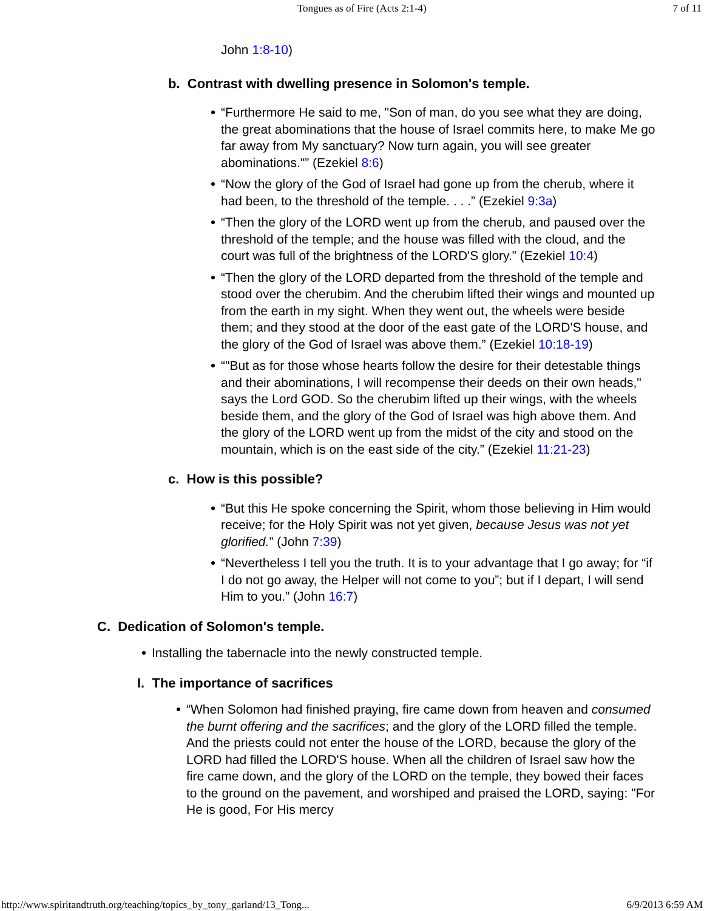Tongues as of Fire (Acts 2:1-4) 7 of 11
John 1:8-10)
b. Contrast with dwelling presence in Solomon's temple.
“Furthermore He said to me, "Son of man, do you see what they are doing, the great abominations that the house of Israel commits here, to make Me go far away from My sanctuary? Now turn again, you will see greater abominations."” (Ezekiel 8:6)
“Now the glory of the God of Israel had gone up from the cherub, where it had been, to the threshold of the temple. . . .” (Ezekiel 9:3a)
“Then the glory of the LORD went up from the cherub, and paused over the threshold of the temple; and the house was filled with the cloud, and the court was full of the brightness of the LORD'S glory.” (Ezekiel 10:4)
“Then the glory of the LORD departed from the threshold of the temple and stood over the cherubim. And the cherubim lifted their wings and mounted up from the earth in my sight. When they went out, the wheels were beside them; and they stood at the door of the east gate of the LORD'S house, and the glory of the God of Israel was above them.” (Ezekiel 10:18-19)
“"But as for those whose hearts follow the desire for their detestable things and their abominations, I will recompense their deeds on their own heads," says the Lord GOD. So the cherubim lifted up their wings, with the wheels beside them, and the glory of the God of Israel was high above them. And the glory of the LORD went up from the midst of the city and stood on the mountain, which is on the east side of the city.” (Ezekiel 11:21-23)
c. How is this possible?
“But this He spoke concerning the Spirit, whom those believing in Him would receive; for the Holy Spirit was not yet given, because Jesus was not yet glorified.” (John 7:39)
“Nevertheless I tell you the truth. It is to your advantage that I go away; for “if I do not go away, the Helper will not come to you”; but if I depart, I will send Him to you.” (John 16:7)
C. Dedication of Solomon's temple.
Installing the tabernacle into the newly constructed temple.
I. The importance of sacrifices
“When Solomon had finished praying, fire came down from heaven and consumed the burnt offering and the sacrifices; and the glory of the LORD filled the temple. And the priests could not enter the house of the LORD, because the glory of the LORD had filled the LORD'S house. When all the children of Israel saw how the fire came down, and the glory of the LORD on the temple, they bowed their faces to the ground on the pavement, and worshiped and praised the LORD, saying: "For He is good, For His mercy
http://www.spiritandtruth.org/teaching/topics_by_tony_garland/13_Tong... 6/9/2013 6:59 AM